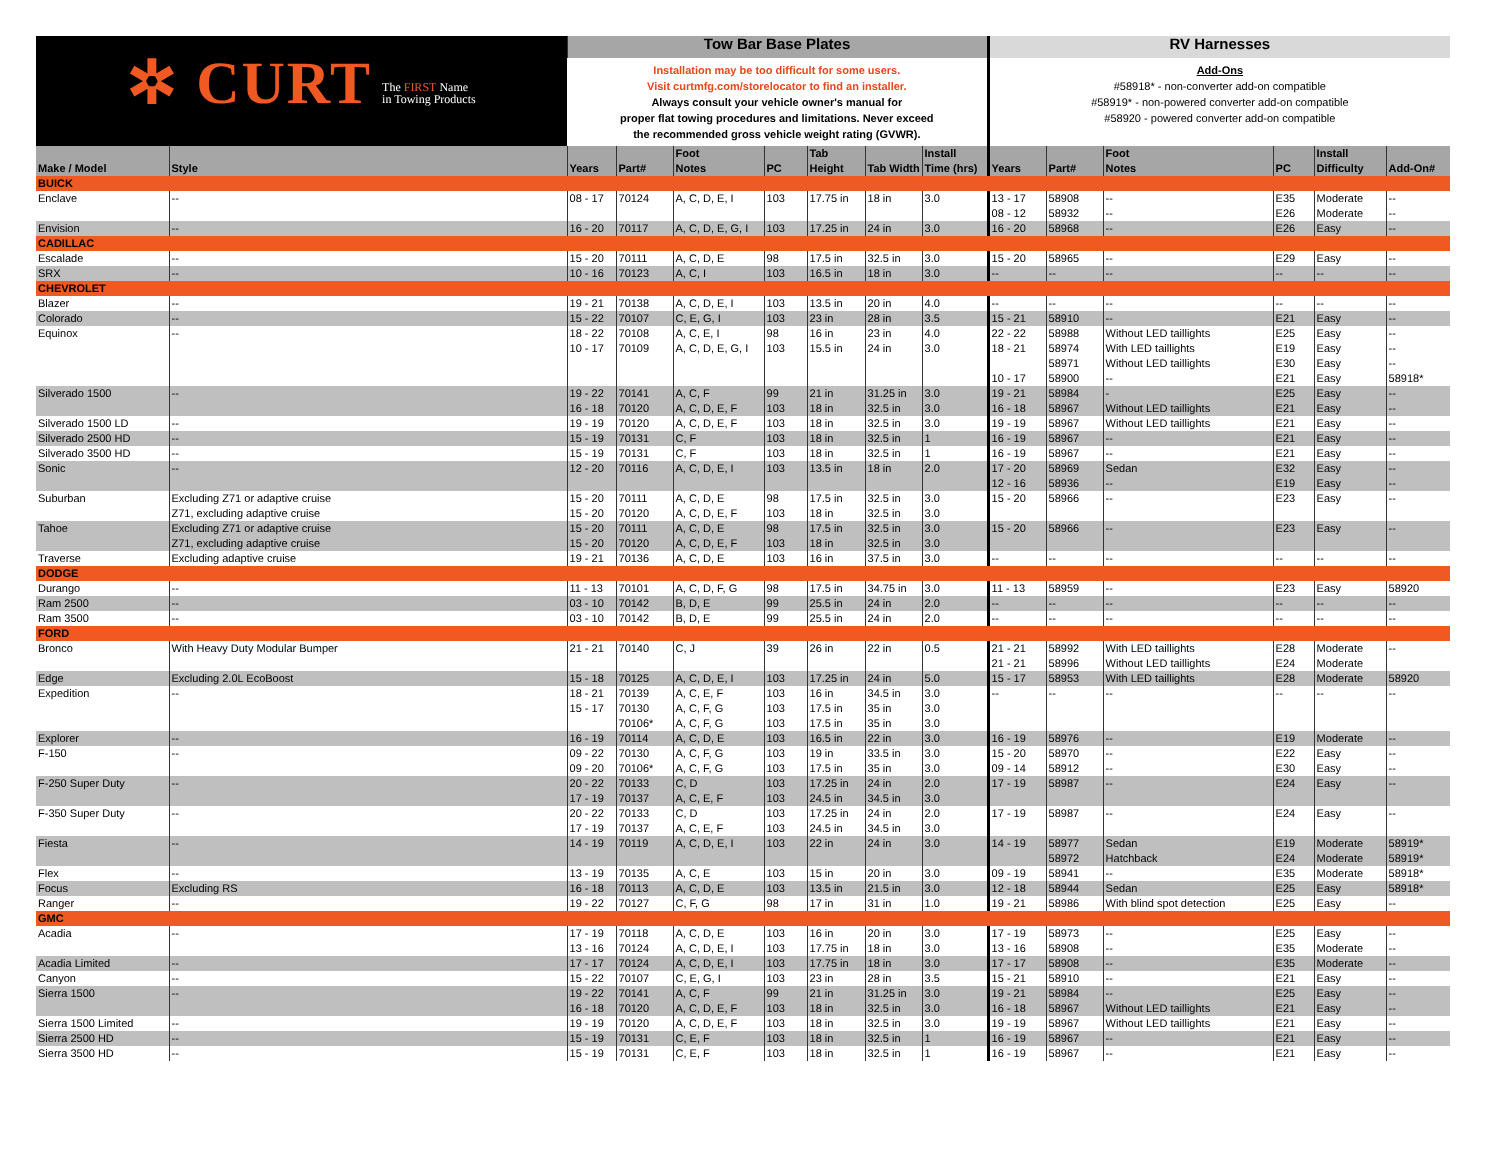| ✲ CURT The FIRST Name in Towing Products | | Tow Bar Base Plates | | | | | | | RV Harnesses | | | | | |
| | | Installation may be too difficult for some users. Visit curtmfg.com/storelocator to find an installer. Always consult your vehicle owner's manual for proper flat towing procedures and limitations. Never exceed the recommended gross vehicle weight rating (GVWR). | | | | | | | Add-Ons #58918* - non-converter add-on compatible #58919* - non-powered converter add-on compatible #58920 - powered converter add-on compatible | | | | | |
| Make / Model | Style | Years | Part# | Foot Notes | PC | Tab Height | Tab Width | Install Time (hrs) | Years | Part# | Foot Notes | PC | Install Difficulty | Add-On# |
| BUICK | | | | | | | | | | | | | | |
| Enclave | -- | 08 - 17 | 70124 | A, C, D, E, I | 103 | 17.75 in | 18 in | 3.0 | 13 - 17 | 58908 | -- | E35 | Moderate | -- |
| | | | | | | | | | 08 - 12 | 58932 | -- | E26 | Moderate | -- |
| Envision | -- | 16 - 20 | 70117 | A, C, D, E, G, I | 103 | 17.25 in | 24 in | 3.0 | 16 - 20 | 58968 | -- | E26 | Easy | -- |
| CADILLAC | | | | | | | | | | | | | | |
| Escalade | -- | 15 - 20 | 70111 | A, C, D, E | 98 | 17.5 in | 32.5 in | 3.0 | 15 - 20 | 58965 | -- | E29 | Easy | -- |
| SRX | -- | 10 - 16 | 70123 | A, C, I | 103 | 16.5 in | 18 in | 3.0 | -- | -- | -- | -- | -- | -- |
| CHEVROLET | | | | | | | | | | | | | | |
| Blazer | -- | 19 - 21 | 70138 | A, C, D, E, I | 103 | 13.5 in | 20 in | 4.0 | -- | -- | -- | -- | -- | -- |
| Colorado | -- | 15 - 22 | 70107 | C, E, G, I | 103 | 23 in | 28 in | 3.5 | 15 - 21 | 58910 | -- | E21 | Easy | -- |
| Equinox | -- | 18 - 22 | 70108 | A, C, E, I | 98 | 16 in | 23 in | 4.0 | 22 - 22 | 58988 | Without LED taillights | E25 | Easy | -- |
| | | 10 - 17 | 70109 | A, C, D, E, G, I | 103 | 15.5 in | 24 in | 3.0 | 18 - 21 | 58974 | With LED taillights | E19 | Easy | -- |
| | | | | | | | | | | 58971 | Without LED taillights | E30 | Easy | -- |
| | | | | | | | | | 10 - 17 | 58900 | -- | E21 | Easy | 58918* |
| Silverado 1500 | -- | 19 - 22 | 70141 | A, C, F | 99 | 21 in | 31.25 in | 3.0 | 19 - 21 | 58984 | - | E25 | Easy | -- |
| | | 16 - 18 | 70120 | A, C, D, E, F | 103 | 18 in | 32.5 in | 3.0 | 16 - 18 | 58967 | Without LED taillights | E21 | Easy | -- |
| Silverado 1500 LD | -- | 19 - 19 | 70120 | A, C, D, E, F | 103 | 18 in | 32.5 in | 3.0 | 19 - 19 | 58967 | Without LED taillights | E21 | Easy | -- |
| Silverado 2500 HD | -- | 15 - 19 | 70131 | C, F | 103 | 18 in | 32.5 in | 1 | 16 - 19 | 58967 | -- | E21 | Easy | -- |
| Silverado 3500 HD | -- | 15 - 19 | 70131 | C, F | 103 | 18 in | 32.5 in | 1 | 16 - 19 | 58967 | -- | E21 | Easy | -- |
| Sonic | -- | 12 - 20 | 70116 | A, C, D, E, I | 103 | 13.5 in | 18 in | 2.0 | 17 - 20 | 58969 | Sedan | E32 | Easy | -- |
| | | | | | | | | | 12 - 16 | 58936 | -- | E19 | Easy | -- |
| Suburban | Excluding Z71 or adaptive cruise | 15 - 20 | 70111 | A, C, D, E | 98 | 17.5 in | 32.5 in | 3.0 | 15 - 20 | 58966 | -- | E23 | Easy | -- |
| | Z71, excluding adaptive cruise | 15 - 20 | 70120 | A, C, D, E, F | 103 | 18 in | 32.5 in | 3.0 | | | | | | |
| Tahoe | Excluding Z71 or adaptive cruise | 15 - 20 | 70111 | A, C, D, E | 98 | 17.5 in | 32.5 in | 3.0 | 15 - 20 | 58966 | -- | E23 | Easy | -- |
| | Z71, excluding adaptive cruise | 15 - 20 | 70120 | A, C, D, E, F | 103 | 18 in | 32.5 in | 3.0 | | | | | | |
| Traverse | Excluding adaptive cruise | 19 - 21 | 70136 | A, C, D, E | 103 | 16 in | 37.5 in | 3.0 | -- | -- | -- | -- | -- | -- |
| DODGE | | | | | | | | | | | | | | |
| Durango | -- | 11 - 13 | 70101 | A, C, D, F, G | 98 | 17.5 in | 34.75 in | 3.0 | 11 - 13 | 58959 | -- | E23 | Easy | 58920 |
| Ram 2500 | -- | 03 - 10 | 70142 | B, D, E | 99 | 25.5 in | 24 in | 2.0 | -- | -- | -- | -- | -- | -- |
| Ram 3500 | -- | 03 - 10 | 70142 | B, D, E | 99 | 25.5 in | 24 in | 2.0 | -- | -- | -- | -- | -- | -- |
| FORD | | | | | | | | | | | | | | |
| Bronco | With Heavy Duty Modular Bumper | 21 - 21 | 70140 | C, J | 39 | 26 in | 22 in | 0.5 | 21 - 21 | 58992 | With LED taillights | E28 | Moderate | -- |
| | | | | | | | | | 21 - 21 | 58996 | Without LED taillights | E24 | Moderate | |
| Edge | Excluding 2.0L EcoBoost | 15 - 18 | 70125 | A, C, D, E, I | 103 | 17.25 in | 24 in | 5.0 | 15 - 17 | 58953 | With LED taillights | E28 | Moderate | 58920 |
| Expedition | -- | 18 - 21 | 70139 | A, C, E, F | 103 | 16 in | 34.5 in | 3.0 | -- | -- | -- | -- | -- | -- |
| | | 15 - 17 | 70130 | A, C, F, G | 103 | 17.5 in | 35 in | 3.0 | | | | | | |
| | | | 70106* | A, C, F, G | 103 | 17.5 in | 35 in | 3.0 | | | | | | |
| Explorer | -- | 16 - 19 | 70114 | A, C, D, E | 103 | 16.5 in | 22 in | 3.0 | 16 - 19 | 58976 | -- | E19 | Moderate | -- |
| F-150 | -- | 09 - 22 | 70130 | A, C, F, G | 103 | 19 in | 33.5 in | 3.0 | 15 - 20 | 58970 | -- | E22 | Easy | -- |
| | | 09 - 20 | 70106* | A, C, F, G | 103 | 17.5 in | 35 in | 3.0 | 09 - 14 | 58912 | -- | E30 | Easy | -- |
| F-250 Super Duty | -- | 20 - 22 | 70133 | C, D | 103 | 17.25 in | 24 in | 2.0 | 17 - 19 | 58987 | -- | E24 | Easy | -- |
| | | 17 - 19 | 70137 | A, C, E, F | 103 | 24.5 in | 34.5 in | 3.0 | | | | | | |
| F-350 Super Duty | -- | 20 - 22 | 70133 | C, D | 103 | 17.25 in | 24 in | 2.0 | 17 - 19 | 58987 | -- | E24 | Easy | -- |
| | | 17 - 19 | 70137 | A, C, E, F | 103 | 24.5 in | 34.5 in | 3.0 | | | | | | |
| Fiesta | -- | 14 - 19 | 70119 | A, C, D, E, I | 103 | 22 in | 24 in | 3.0 | 14 - 19 | 58977 | Sedan | E19 | Moderate | 58919* |
| | | | | | | | | | | 58972 | Hatchback | E24 | Moderate | 58919* |
| Flex | -- | 13 - 19 | 70135 | A, C, E | 103 | 15 in | 20 in | 3.0 | 09 - 19 | 58941 | -- | E35 | Moderate | 58918* |
| Focus | Excluding RS | 16 - 18 | 70113 | A, C, D, E | 103 | 13.5 in | 21.5 in | 3.0 | 12 - 18 | 58944 | Sedan | E25 | Easy | 58918* |
| Ranger | -- | 19 - 22 | 70127 | C, F, G | 98 | 17 in | 31 in | 1.0 | 19 - 21 | 58986 | With blind spot detection | E25 | Easy | -- |
| GMC | | | | | | | | | | | | | | |
| Acadia | -- | 17 - 19 | 70118 | A, C, D, E | 103 | 16 in | 20 in | 3.0 | 17 - 19 | 58973 | -- | E25 | Easy | -- |
| | | 13 - 16 | 70124 | A, C, D, E, I | 103 | 17.75 in | 18 in | 3.0 | 13 - 16 | 58908 | -- | E35 | Moderate | -- |
| Acadia Limited | -- | 17 - 17 | 70124 | A, C, D, E, I | 103 | 17.75 in | 18 in | 3.0 | 17 - 17 | 58908 | -- | E35 | Moderate | -- |
| Canyon | -- | 15 - 22 | 70107 | C, E, G, I | 103 | 23 in | 28 in | 3.5 | 15 - 21 | 58910 | -- | E21 | Easy | -- |
| Sierra 1500 | -- | 19 - 22 | 70141 | A, C, F | 99 | 21 in | 31.25 in | 3.0 | 19 - 21 | 58984 | -- | E25 | Easy | -- |
| | | 16 - 18 | 70120 | A, C, D, E, F | 103 | 18 in | 32.5 in | 3.0 | 16 - 18 | 58967 | Without LED taillights | E21 | Easy | -- |
| Sierra 1500 Limited | -- | 19 - 19 | 70120 | A, C, D, E, F | 103 | 18 in | 32.5 in | 3.0 | 19 - 19 | 58967 | Without LED taillights | E21 | Easy | -- |
| Sierra 2500 HD | -- | 15 - 19 | 70131 | C, E, F | 103 | 18 in | 32.5 in | 1 | 16 - 19 | 58967 | -- | E21 | Easy | -- |
| Sierra 3500 HD | -- | 15 - 19 | 70131 | C, E, F | 103 | 18 in | 32.5 in | 1 | 16 - 19 | 58967 | -- | E21 | Easy | -- |